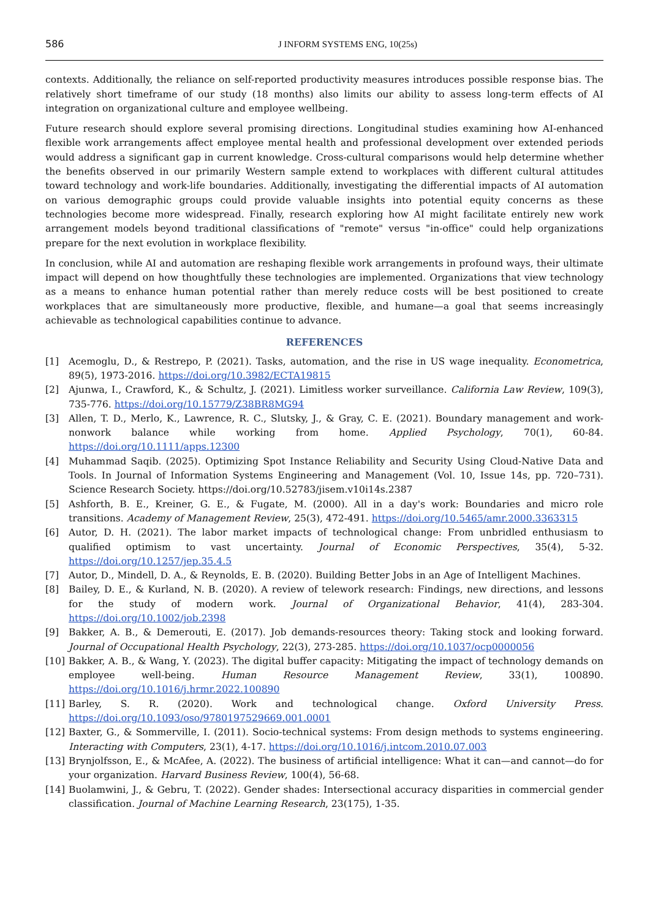586 J INFORM SYSTEMS ENG, 10(25s)
contexts. Additionally, the reliance on self-reported productivity measures introduces possible response bias. The relatively short timeframe of our study (18 months) also limits our ability to assess long-term effects of AI integration on organizational culture and employee wellbeing.
Future research should explore several promising directions. Longitudinal studies examining how AI-enhanced flexible work arrangements affect employee mental health and professional development over extended periods would address a significant gap in current knowledge. Cross-cultural comparisons would help determine whether the benefits observed in our primarily Western sample extend to workplaces with different cultural attitudes toward technology and work-life boundaries. Additionally, investigating the differential impacts of AI automation on various demographic groups could provide valuable insights into potential equity concerns as these technologies become more widespread. Finally, research exploring how AI might facilitate entirely new work arrangement models beyond traditional classifications of "remote" versus "in-office" could help organizations prepare for the next evolution in workplace flexibility.
In conclusion, while AI and automation are reshaping flexible work arrangements in profound ways, their ultimate impact will depend on how thoughtfully these technologies are implemented. Organizations that view technology as a means to enhance human potential rather than merely reduce costs will be best positioned to create workplaces that are simultaneously more productive, flexible, and humane—a goal that seems increasingly achievable as technological capabilities continue to advance.
REFERENCES
[1] Acemoglu, D., & Restrepo, P. (2021). Tasks, automation, and the rise in US wage inequality. Econometrica, 89(5), 1973-2016. https://doi.org/10.3982/ECTA19815
[2] Ajunwa, I., Crawford, K., & Schultz, J. (2021). Limitless worker surveillance. California Law Review, 109(3), 735-776. https://doi.org/10.15779/Z38BR8MG94
[3] Allen, T. D., Merlo, K., Lawrence, R. C., Slutsky, J., & Gray, C. E. (2021). Boundary management and work-nonwork balance while working from home. Applied Psychology, 70(1), 60-84. https://doi.org/10.1111/apps.12300
[4] Muhammad Saqib. (2025). Optimizing Spot Instance Reliability and Security Using Cloud-Native Data and Tools. In Journal of Information Systems Engineering and Management (Vol. 10, Issue 14s, pp. 720–731). Science Research Society. https://doi.org/10.52783/jisem.v10i14s.2387
[5] Ashforth, B. E., Kreiner, G. E., & Fugate, M. (2000). All in a day's work: Boundaries and micro role transitions. Academy of Management Review, 25(3), 472-491. https://doi.org/10.5465/amr.2000.3363315
[6] Autor, D. H. (2021). The labor market impacts of technological change: From unbridled enthusiasm to qualified optimism to vast uncertainty. Journal of Economic Perspectives, 35(4), 5-32. https://doi.org/10.1257/jep.35.4.5
[7] Autor, D., Mindell, D. A., & Reynolds, E. B. (2020). Building Better Jobs in an Age of Intelligent Machines.
[8] Bailey, D. E., & Kurland, N. B. (2020). A review of telework research: Findings, new directions, and lessons for the study of modern work. Journal of Organizational Behavior, 41(4), 283-304. https://doi.org/10.1002/job.2398
[9] Bakker, A. B., & Demerouti, E. (2017). Job demands-resources theory: Taking stock and looking forward. Journal of Occupational Health Psychology, 22(3), 273-285. https://doi.org/10.1037/ocp0000056
[10] Bakker, A. B., & Wang, Y. (2023). The digital buffer capacity: Mitigating the impact of technology demands on employee well-being. Human Resource Management Review, 33(1), 100890. https://doi.org/10.1016/j.hrmr.2022.100890
[11] Barley, S. R. (2020). Work and technological change. Oxford University Press. https://doi.org/10.1093/oso/9780197529669.001.0001
[12] Baxter, G., & Sommerville, I. (2011). Socio-technical systems: From design methods to systems engineering. Interacting with Computers, 23(1), 4-17. https://doi.org/10.1016/j.intcom.2010.07.003
[13] Brynjolfsson, E., & McAfee, A. (2022). The business of artificial intelligence: What it can—and cannot—do for your organization. Harvard Business Review, 100(4), 56-68.
[14] Buolamwini, J., & Gebru, T. (2022). Gender shades: Intersectional accuracy disparities in commercial gender classification. Journal of Machine Learning Research, 23(175), 1-35.